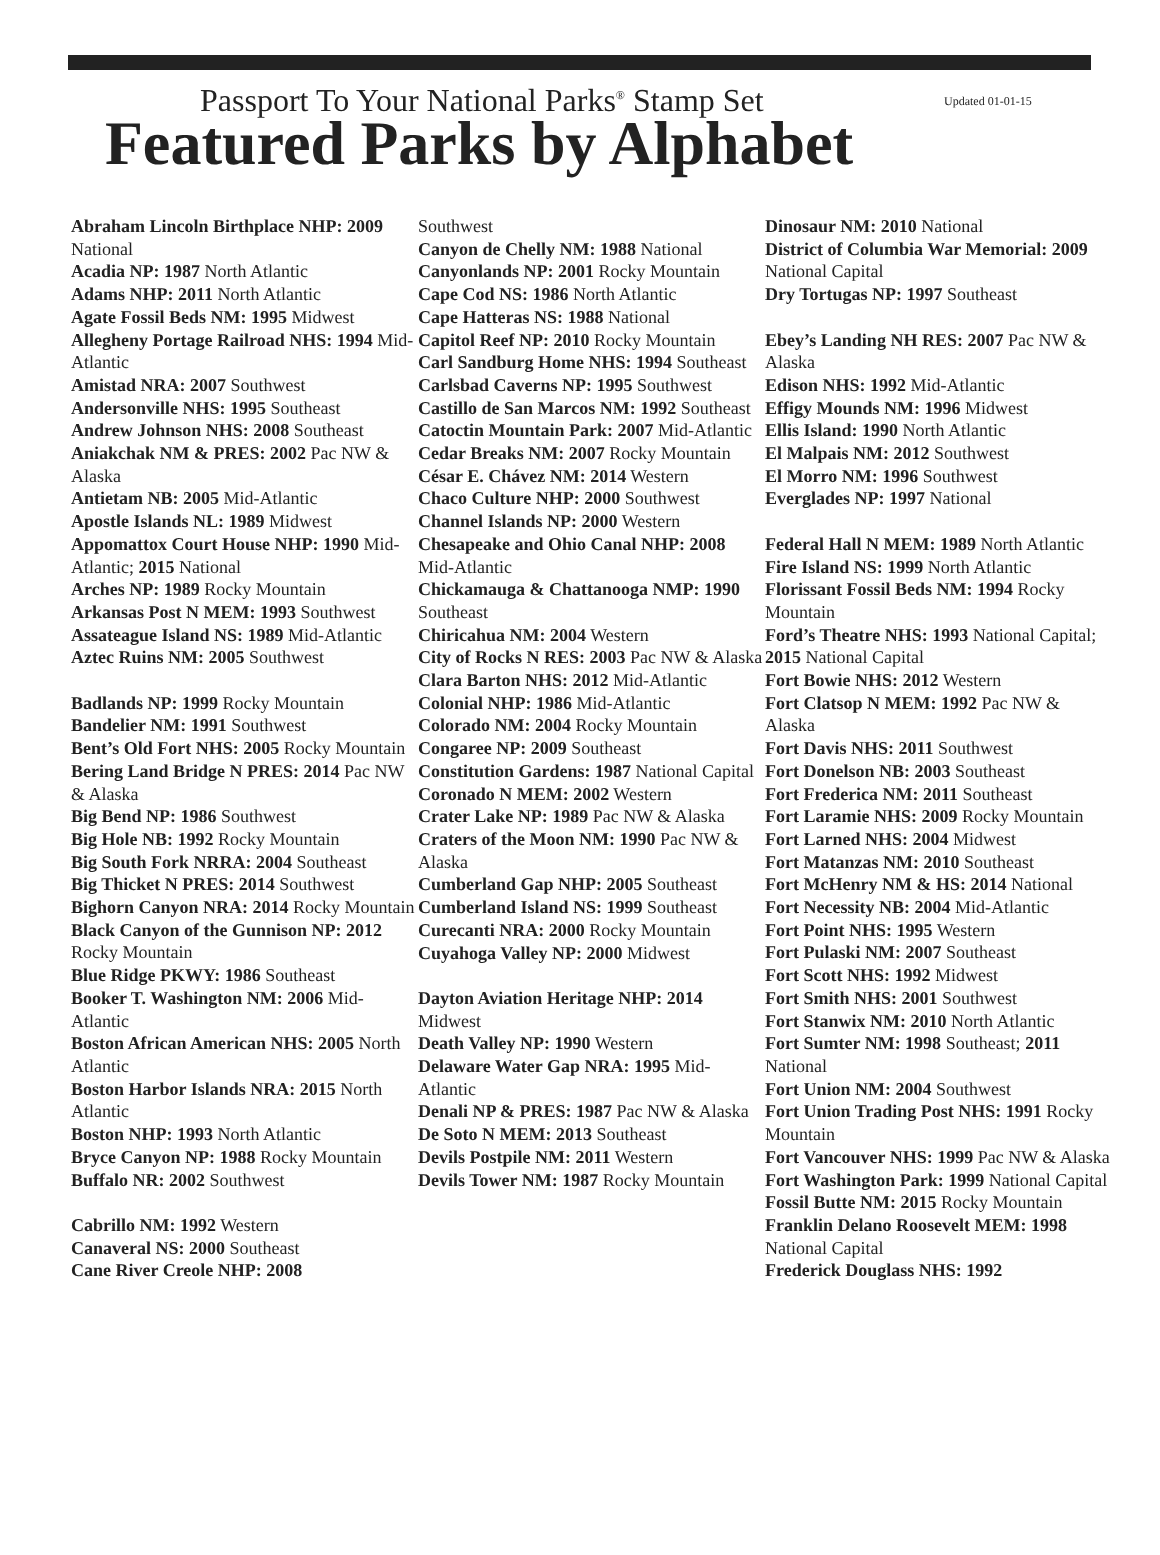Passport To Your National Parks<sup>®</sup> Stamp Set
Featured Parks by Alphabet
Updated 01-01-15
Abraham Lincoln Birthplace NHP: 2009 National
Acadia NP: 1987 North Atlantic
Adams NHP: 2011 North Atlantic
Agate Fossil Beds NM: 1995 Midwest
Allegheny Portage Railroad NHS: 1994 Mid-Atlantic
Amistad NRA: 2007 Southwest
Andersonville NHS: 1995 Southeast
Andrew Johnson NHS: 2008 Southeast
Aniakchak NM & PRES: 2002 Pac NW & Alaska
Antietam NB: 2005 Mid-Atlantic
Apostle Islands NL: 1989 Midwest
Appomattox Court House NHP: 1990 Mid-Atlantic; 2015 National
Arches NP: 1989 Rocky Mountain
Arkansas Post N MEM: 1993 Southwest
Assateague Island NS: 1989 Mid-Atlantic
Aztec Ruins NM: 2005 Southwest
Badlands NP: 1999 Rocky Mountain
Bandelier NM: 1991 Southwest
Bent’s Old Fort NHS: 2005 Rocky Mountain
Bering Land Bridge N PRES: 2014 Pac NW & Alaska
Big Bend NP: 1986 Southwest
Big Hole NB: 1992 Rocky Mountain
Big South Fork NRRA: 2004 Southeast
Big Thicket N PRES: 2014 Southwest
Bighorn Canyon NRA: 2014 Rocky Mountain
Black Canyon of the Gunnison NP: 2012 Rocky Mountain
Blue Ridge PKWY: 1986 Southeast
Booker T. Washington NM: 2006 Mid-Atlantic
Boston African American NHS: 2005 North Atlantic
Boston Harbor Islands NRA: 2015 North Atlantic
Boston NHP: 1993 North Atlantic
Bryce Canyon NP: 1988 Rocky Mountain
Buffalo NR: 2002 Southwest
Cabrillo NM: 1992 Western
Canaveral NS: 2000 Southeast
Cane River Creole NHP: 2008
Southwest
Canyon de Chelly NM: 1988 National
Canyonlands NP: 2001 Rocky Mountain
Cape Cod NS: 1986 North Atlantic
Cape Hatteras NS: 1988 National
Capitol Reef NP: 2010 Rocky Mountain
Carl Sandburg Home NHS: 1994 Southeast
Carlsbad Caverns NP: 1995 Southwest
Castillo de San Marcos NM: 1992 Southeast
Catoctin Mountain Park: 2007 Mid-Atlantic
Cedar Breaks NM: 2007 Rocky Mountain
César E. Chávez NM: 2014 Western
Chaco Culture NHP: 2000 Southwest
Channel Islands NP: 2000 Western
Chesapeake and Ohio Canal NHP: 2008 Mid-Atlantic
Chickamauga & Chattanooga NMP: 1990 Southeast
Chiricahua NM: 2004 Western
City of Rocks N RES: 2003 Pac NW & Alaska
Clara Barton NHS: 2012 Mid-Atlantic
Colonial NHP: 1986 Mid-Atlantic
Colorado NM: 2004 Rocky Mountain
Congaree NP: 2009 Southeast
Constitution Gardens: 1987 National Capital
Coronado N MEM: 2002 Western
Crater Lake NP: 1989 Pac NW & Alaska
Craters of the Moon NM: 1990 Pac NW & Alaska
Cumberland Gap NHP: 2005 Southeast
Cumberland Island NS: 1999 Southeast
Curecanti NRA: 2000 Rocky Mountain
Cuyahoga Valley NP: 2000 Midwest
Dayton Aviation Heritage NHP: 2014 Midwest
Death Valley NP: 1990 Western
Delaware Water Gap NRA: 1995 Mid-Atlantic
Denali NP & PRES: 1987 Pac NW & Alaska
De Soto N MEM: 2013 Southeast
Devils Postpile NM: 2011 Western
Devils Tower NM: 1987 Rocky Mountain
Dinosaur NM: 2010 National
District of Columbia War Memorial: 2009 National Capital
Dry Tortugas NP: 1997 Southeast
Ebey’s Landing NH RES: 2007 Pac NW & Alaska
Edison NHS: 1992 Mid-Atlantic
Effigy Mounds NM: 1996 Midwest
Ellis Island: 1990 North Atlantic
El Malpais NM: 2012 Southwest
El Morro NM: 1996 Southwest
Everglades NP: 1997 National
Federal Hall N MEM: 1989 North Atlantic
Fire Island NS: 1999 North Atlantic
Florissant Fossil Beds NM: 1994 Rocky Mountain
Ford’s Theatre NHS: 1993 National Capital; 2015 National Capital
Fort Bowie NHS: 2012 Western
Fort Clatsop N MEM: 1992 Pac NW & Alaska
Fort Davis NHS: 2011 Southwest
Fort Donelson NB: 2003 Southeast
Fort Frederica NM: 2011 Southeast
Fort Laramie NHS: 2009 Rocky Mountain
Fort Larned NHS: 2004 Midwest
Fort Matanzas NM: 2010 Southeast
Fort McHenry NM & HS: 2014 National
Fort Necessity NB: 2004 Mid-Atlantic
Fort Point NHS: 1995 Western
Fort Pulaski NM: 2007 Southeast
Fort Scott NHS: 1992 Midwest
Fort Smith NHS: 2001 Southwest
Fort Stanwix NM: 2010 North Atlantic
Fort Sumter NM: 1998 Southeast; 2011 National
Fort Union NM: 2004 Southwest
Fort Union Trading Post NHS: 1991 Rocky Mountain
Fort Vancouver NHS: 1999 Pac NW & Alaska
Fort Washington Park: 1999 National Capital
Fossil Butte NM: 2015 Rocky Mountain
Franklin Delano Roosevelt MEM: 1998 National Capital
Frederick Douglass NHS: 1992